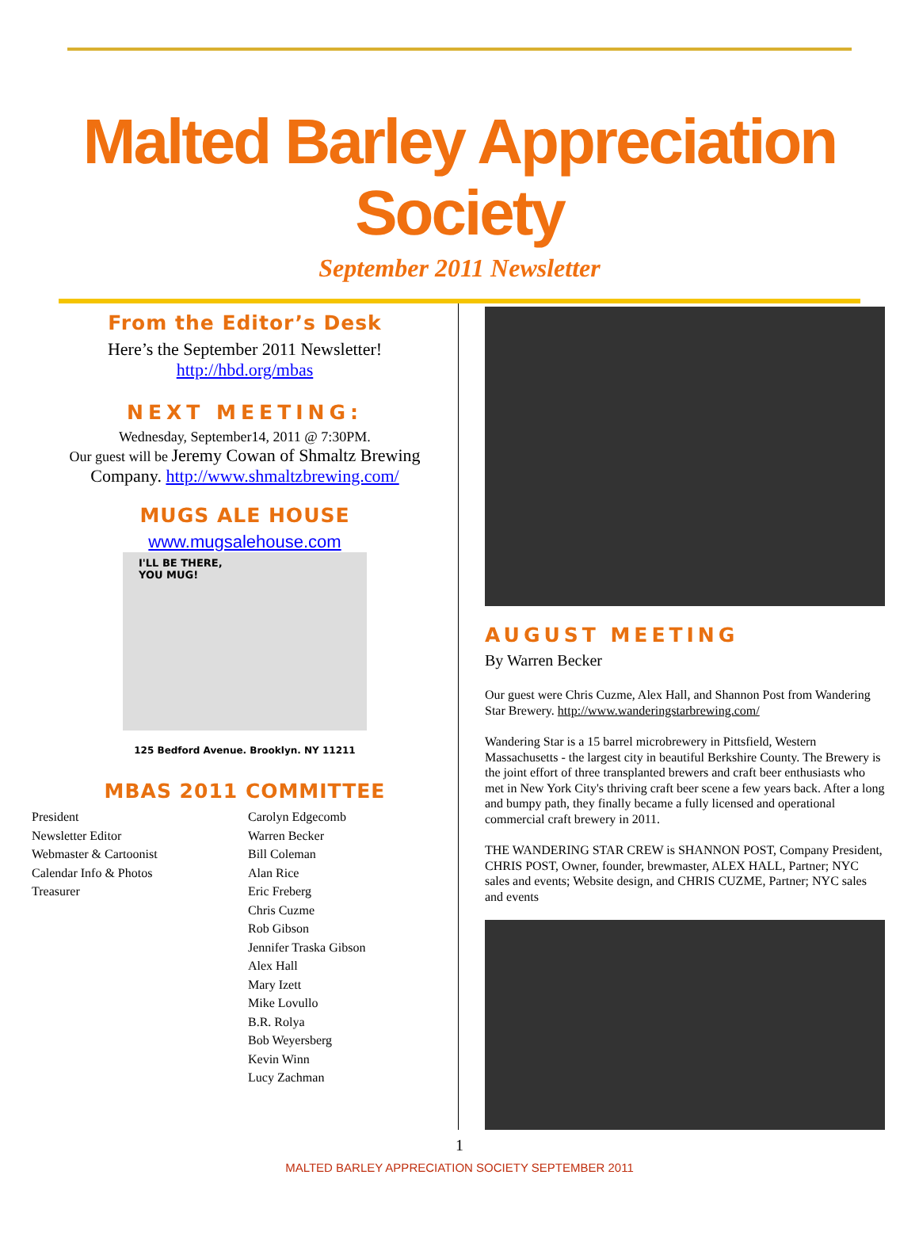Malted Barley Appreciation Society
September 2011 Newsletter
From the Editor’s Desk
Here’s the September 2011 Newsletter!
http://hbd.org/mbas
NEXT MEETING:
Wednesday, September14, 2011 @ 7:30PM.
Our guest will be Jeremy Cowan of Shmaltz Brewing Company. http://www.shmaltzbrewing.com/
MUGS ALE HOUSE
www.mugsalehouse.com
I'LL BE THERE,
YOU MUG!
125 Bedford Avenue. Brooklyn. NY 11211
MBAS 2011 COMMITTEE
President
Newsletter Editor
Webmaster & Cartoonist
Calendar Info & Photos
Treasurer
Carolyn Edgecomb
Warren Becker
Bill Coleman
Alan Rice
Eric Freberg
Chris Cuzme
Rob Gibson
Jennifer Traska Gibson
Alex Hall
Mary Izett
Mike Lovullo
B.R. Rolya
Bob Weyersberg
Kevin Winn
Lucy Zachman
AUGUST MEETING
By Warren Becker
Our guest were Chris Cuzme, Alex Hall, and Shannon Post from Wandering Star Brewery. http://www.wanderingstarbrewing.com/
Wandering Star is a 15 barrel microbrewery in Pittsfield, Western Massachusetts - the largest city in beautiful Berkshire County. The Brewery is the joint effort of three transplanted brewers and craft beer enthusiasts who met in New York City's thriving craft beer scene a few years back. After a long and bumpy path, they finally became a fully licensed and operational commercial craft brewery in 2011.
THE WANDERING STAR CREW is SHANNON POST, Company President, CHRIS POST, Owner, founder, brewmaster, ALEX HALL, Partner; NYC sales and events; Website design, and CHRIS CUZME, Partner; NYC sales and events
1
MALTED BARLEY APPRECIATION SOCIETY SEPTEMBER 2011